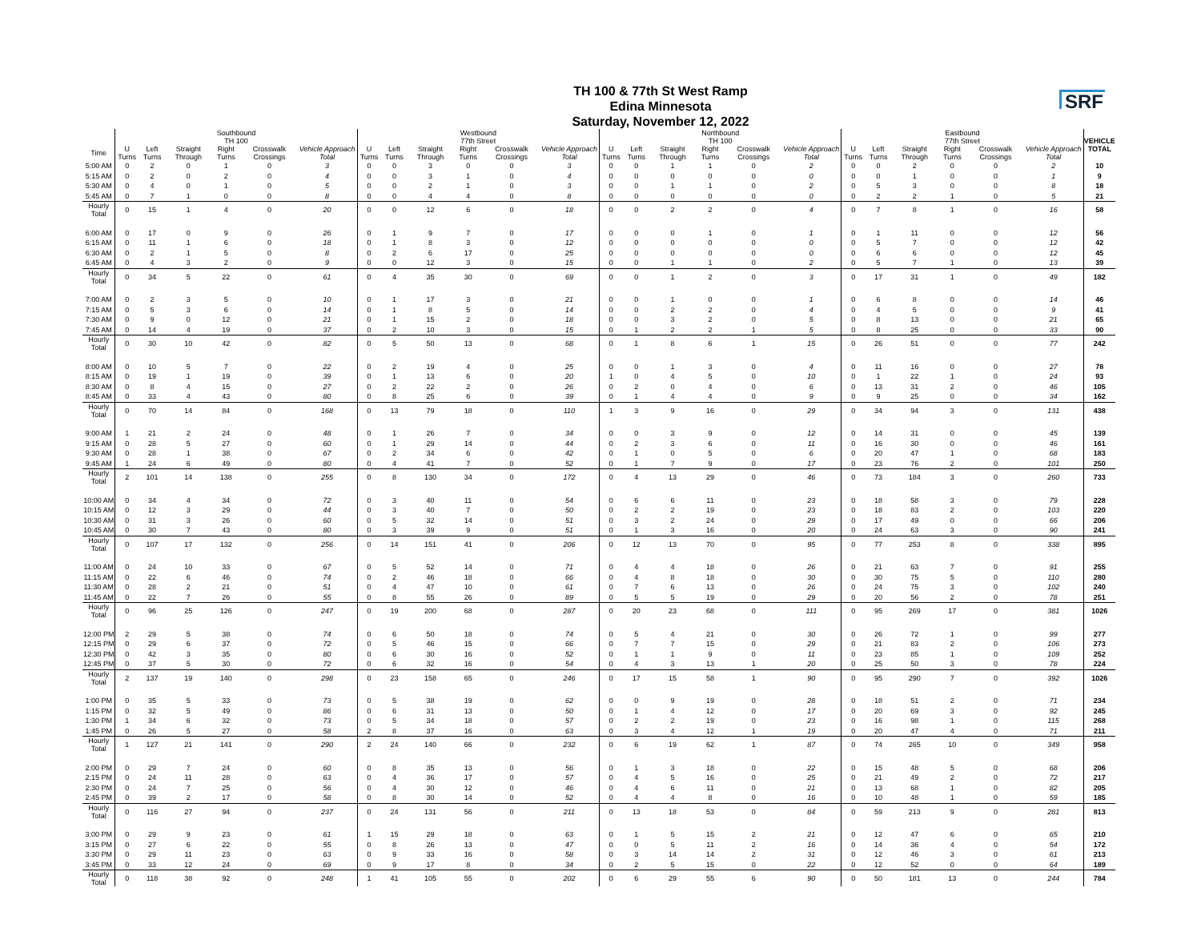TH 100 & 77th St West Ramp
Edina Minnesota
Saturday, November 12, 2022
SRF
| | Southbound TH 100 | | | | | | Westbound 77th Street | | | | | | Northbound TH 100 | | | | | | Eastbound 77th Street | | | | | | VEHICLE TOTAL |
| --- | --- | --- | --- | --- | --- | --- | --- | --- | --- | --- | --- | --- | --- | --- | --- | --- | --- | --- | --- | --- | --- | --- | --- | --- | --- |
| Time | U Turns | Left Turns | Straight Through | Right Turns | Crosswalk Crossings | Vehicle Approach Total | U Turns | Left Turns | Straight Through | Right Turns | Crosswalk Crossings | Vehicle Approach Total | U Turns | Left Turns | Straight Through | Right Turns | Crosswalk Crossings | Vehicle Approach Total | U Turns | Left Turns | Straight Through | Right Turns | Crosswalk Crossings | Vehicle Approach Total | |
| 5:00 AM | 0 | 2 | 0 | 1 | 0 | 3 | 0 | 0 | 3 | 0 | 0 | 3 | 0 | 0 | 1 | 1 | 0 | 2 | 0 | 0 | 2 | 0 | 0 | 2 | 10 |
| 5:15 AM | 0 | 2 | 0 | 2 | 0 | 4 | 0 | 0 | 3 | 1 | 0 | 4 | 0 | 0 | 0 | 0 | 0 | 0 | 0 | 0 | 1 | 0 | 0 | 1 | 9 |
| 5:30 AM | 0 | 4 | 0 | 1 | 0 | 5 | 0 | 0 | 2 | 1 | 0 | 3 | 0 | 0 | 1 | 1 | 0 | 2 | 0 | 5 | 3 | 0 | 0 | 8 | 18 |
| 5:45 AM | 0 | 7 | 1 | 0 | 0 | 8 | 0 | 0 | 4 | 4 | 0 | 8 | 0 | 0 | 0 | 0 | 0 | 0 | 0 | 2 | 2 | 1 | 0 | 5 | 21 |
| Hourly Total | 0 | 15 | 1 | 4 | 0 | 20 | 0 | 0 | 12 | 6 | 0 | 18 | 0 | 0 | 2 | 2 | 0 | 4 | 0 | 7 | 8 | 1 | 0 | 16 | 58 |
| 6:00 AM | 0 | 17 | 0 | 9 | 0 | 26 | 0 | 1 | 9 | 7 | 0 | 17 | 0 | 0 | 0 | 1 | 0 | 1 | 0 | 1 | 11 | 0 | 0 | 12 | 56 |
| 6:15 AM | 0 | 11 | 1 | 6 | 0 | 18 | 0 | 1 | 8 | 3 | 0 | 12 | 0 | 0 | 0 | 0 | 0 | 0 | 0 | 5 | 7 | 0 | 0 | 12 | 42 |
| 6:30 AM | 0 | 2 | 1 | 5 | 0 | 8 | 0 | 2 | 6 | 17 | 0 | 25 | 0 | 0 | 0 | 0 | 0 | 0 | 0 | 6 | 6 | 0 | 0 | 12 | 45 |
| 6:45 AM | 0 | 4 | 3 | 2 | 0 | 9 | 0 | 0 | 12 | 3 | 0 | 15 | 0 | 0 | 1 | 1 | 0 | 2 | 0 | 5 | 7 | 1 | 0 | 13 | 39 |
| Hourly Total | 0 | 34 | 5 | 22 | 0 | 61 | 0 | 4 | 35 | 30 | 0 | 69 | 0 | 0 | 1 | 2 | 0 | 3 | 0 | 17 | 31 | 1 | 0 | 49 | 182 |
| 7:00 AM | 0 | 2 | 3 | 5 | 0 | 10 | 0 | 1 | 17 | 3 | 0 | 21 | 0 | 0 | 1 | 0 | 0 | 1 | 0 | 6 | 8 | 0 | 0 | 14 | 46 |
| 7:15 AM | 0 | 5 | 3 | 6 | 0 | 14 | 0 | 1 | 8 | 5 | 0 | 14 | 0 | 0 | 2 | 2 | 0 | 4 | 0 | 4 | 5 | 0 | 0 | 9 | 41 |
| 7:30 AM | 0 | 9 | 0 | 12 | 0 | 21 | 0 | 1 | 15 | 2 | 0 | 18 | 0 | 0 | 3 | 2 | 0 | 5 | 0 | 8 | 13 | 0 | 0 | 21 | 65 |
| 7:45 AM | 0 | 14 | 4 | 19 | 0 | 37 | 0 | 2 | 10 | 3 | 0 | 15 | 0 | 1 | 2 | 2 | 1 | 5 | 0 | 8 | 25 | 0 | 0 | 33 | 90 |
| Hourly Total | 0 | 30 | 10 | 42 | 0 | 82 | 0 | 5 | 50 | 13 | 0 | 68 | 0 | 1 | 8 | 6 | 1 | 15 | 0 | 26 | 51 | 0 | 0 | 77 | 242 |
| 8:00 AM | 0 | 10 | 5 | 7 | 0 | 22 | 0 | 2 | 19 | 4 | 0 | 25 | 0 | 0 | 1 | 3 | 0 | 4 | 0 | 11 | 16 | 0 | 0 | 27 | 78 |
| 8:15 AM | 0 | 19 | 1 | 19 | 0 | 39 | 0 | 1 | 13 | 6 | 0 | 20 | 1 | 0 | 4 | 5 | 0 | 10 | 0 | 1 | 22 | 1 | 0 | 24 | 93 |
| 8:30 AM | 0 | 8 | 4 | 15 | 0 | 27 | 0 | 2 | 22 | 2 | 0 | 26 | 0 | 2 | 0 | 4 | 0 | 6 | 0 | 13 | 31 | 2 | 0 | 46 | 105 |
| 8:45 AM | 0 | 33 | 4 | 43 | 0 | 80 | 0 | 8 | 25 | 6 | 0 | 39 | 0 | 1 | 4 | 4 | 0 | 9 | 0 | 9 | 25 | 0 | 0 | 34 | 162 |
| Hourly Total | 0 | 70 | 14 | 84 | 0 | 168 | 0 | 13 | 79 | 18 | 0 | 110 | 1 | 3 | 9 | 16 | 0 | 29 | 0 | 34 | 94 | 3 | 0 | 131 | 438 |
| 9:00 AM | 1 | 21 | 2 | 24 | 0 | 48 | 0 | 1 | 26 | 7 | 0 | 34 | 0 | 0 | 3 | 9 | 0 | 12 | 0 | 14 | 31 | 0 | 0 | 45 | 139 |
| 9:15 AM | 0 | 28 | 5 | 27 | 0 | 60 | 0 | 1 | 29 | 14 | 0 | 44 | 0 | 2 | 3 | 6 | 0 | 11 | 0 | 16 | 30 | 0 | 0 | 46 | 161 |
| 9:30 AM | 0 | 28 | 1 | 38 | 0 | 67 | 0 | 2 | 34 | 6 | 0 | 42 | 0 | 1 | 0 | 5 | 0 | 6 | 0 | 20 | 47 | 1 | 0 | 68 | 183 |
| 9:45 AM | 1 | 24 | 6 | 49 | 0 | 80 | 0 | 4 | 41 | 7 | 0 | 52 | 0 | 1 | 7 | 9 | 0 | 17 | 0 | 23 | 76 | 2 | 0 | 101 | 250 |
| Hourly Total | 2 | 101 | 14 | 138 | 0 | 255 | 0 | 8 | 130 | 34 | 0 | 172 | 0 | 4 | 13 | 29 | 0 | 46 | 0 | 73 | 184 | 3 | 0 | 260 | 733 |
| 10:00 AM | 0 | 34 | 4 | 34 | 0 | 72 | 0 | 3 | 40 | 11 | 0 | 54 | 0 | 6 | 6 | 11 | 0 | 23 | 0 | 18 | 58 | 3 | 0 | 79 | 228 |
| 10:15 AM | 0 | 12 | 3 | 29 | 0 | 44 | 0 | 3 | 40 | 7 | 0 | 50 | 0 | 2 | 2 | 19 | 0 | 23 | 0 | 18 | 83 | 2 | 0 | 103 | 220 |
| 10:30 AM | 0 | 31 | 3 | 26 | 0 | 60 | 0 | 5 | 32 | 14 | 0 | 51 | 0 | 3 | 2 | 24 | 0 | 29 | 0 | 17 | 49 | 0 | 0 | 66 | 206 |
| 10:45 AM | 0 | 30 | 7 | 43 | 0 | 80 | 0 | 3 | 39 | 9 | 0 | 51 | 0 | 1 | 3 | 16 | 0 | 20 | 0 | 24 | 63 | 3 | 0 | 90 | 241 |
| Hourly Total | 0 | 107 | 17 | 132 | 0 | 256 | 0 | 14 | 151 | 41 | 0 | 206 | 0 | 12 | 13 | 70 | 0 | 95 | 0 | 77 | 253 | 8 | 0 | 338 | 895 |
| 11:00 AM | 0 | 24 | 10 | 33 | 0 | 67 | 0 | 5 | 52 | 14 | 0 | 71 | 0 | 4 | 4 | 18 | 0 | 26 | 0 | 21 | 63 | 7 | 0 | 91 | 255 |
| 11:15 AM | 0 | 22 | 6 | 46 | 0 | 74 | 0 | 2 | 46 | 18 | 0 | 66 | 0 | 4 | 8 | 18 | 0 | 30 | 0 | 30 | 75 | 5 | 0 | 110 | 280 |
| 11:30 AM | 0 | 28 | 2 | 21 | 0 | 51 | 0 | 4 | 47 | 10 | 0 | 61 | 0 | 7 | 6 | 13 | 0 | 26 | 0 | 24 | 75 | 3 | 0 | 102 | 240 |
| 11:45 AM | 0 | 22 | 7 | 26 | 0 | 55 | 0 | 8 | 55 | 26 | 0 | 89 | 0 | 5 | 5 | 19 | 0 | 29 | 0 | 20 | 56 | 2 | 0 | 78 | 251 |
| Hourly Total | 0 | 96 | 25 | 126 | 0 | 247 | 0 | 19 | 200 | 68 | 0 | 287 | 0 | 20 | 23 | 68 | 0 | 111 | 0 | 95 | 269 | 17 | 0 | 381 | 1026 |
| 12:00 PM | 2 | 29 | 5 | 38 | 0 | 74 | 0 | 6 | 50 | 18 | 0 | 74 | 0 | 5 | 4 | 21 | 0 | 30 | 0 | 26 | 72 | 1 | 0 | 99 | 277 |
| 12:15 PM | 0 | 29 | 6 | 37 | 0 | 72 | 0 | 5 | 46 | 15 | 0 | 66 | 0 | 7 | 7 | 15 | 0 | 29 | 0 | 21 | 83 | 2 | 0 | 106 | 273 |
| 12:30 PM | 0 | 42 | 3 | 35 | 0 | 80 | 0 | 6 | 30 | 16 | 0 | 52 | 0 | 1 | 1 | 9 | 0 | 11 | 0 | 23 | 85 | 1 | 0 | 109 | 252 |
| 12:45 PM | 0 | 37 | 5 | 30 | 0 | 72 | 0 | 6 | 32 | 16 | 0 | 54 | 0 | 4 | 3 | 13 | 1 | 20 | 0 | 25 | 50 | 3 | 0 | 78 | 224 |
| Hourly Total | 2 | 137 | 19 | 140 | 0 | 298 | 0 | 23 | 158 | 65 | 0 | 246 | 0 | 17 | 15 | 58 | 1 | 90 | 0 | 95 | 290 | 7 | 0 | 392 | 1026 |
| 1:00 PM | 0 | 35 | 5 | 33 | 0 | 73 | 0 | 5 | 38 | 19 | 0 | 62 | 0 | 0 | 9 | 19 | 0 | 28 | 0 | 18 | 51 | 2 | 0 | 71 | 234 |
| 1:15 PM | 0 | 32 | 5 | 49 | 0 | 86 | 0 | 6 | 31 | 13 | 0 | 50 | 0 | 1 | 4 | 12 | 0 | 17 | 0 | 20 | 69 | 3 | 0 | 92 | 245 |
| 1:30 PM | 1 | 34 | 6 | 32 | 0 | 73 | 0 | 5 | 34 | 18 | 0 | 57 | 0 | 2 | 2 | 19 | 0 | 23 | 0 | 16 | 98 | 1 | 0 | 115 | 268 |
| 1:45 PM | 0 | 26 | 5 | 27 | 0 | 58 | 2 | 8 | 37 | 16 | 0 | 63 | 0 | 3 | 4 | 12 | 1 | 19 | 0 | 20 | 47 | 4 | 0 | 71 | 211 |
| Hourly Total | 1 | 127 | 21 | 141 | 0 | 290 | 2 | 24 | 140 | 66 | 0 | 232 | 0 | 6 | 19 | 62 | 1 | 87 | 0 | 74 | 265 | 10 | 0 | 349 | 958 |
| 2:00 PM | 0 | 29 | 7 | 24 | 0 | 60 | 0 | 8 | 35 | 13 | 0 | 56 | 0 | 1 | 3 | 18 | 0 | 22 | 0 | 15 | 48 | 5 | 0 | 68 | 206 |
| 2:15 PM | 0 | 24 | 11 | 28 | 0 | 63 | 0 | 4 | 36 | 17 | 0 | 57 | 0 | 4 | 5 | 16 | 0 | 25 | 0 | 21 | 49 | 2 | 0 | 72 | 217 |
| 2:30 PM | 0 | 24 | 7 | 25 | 0 | 56 | 0 | 4 | 30 | 12 | 0 | 46 | 0 | 4 | 6 | 11 | 0 | 21 | 0 | 13 | 68 | 1 | 0 | 82 | 205 |
| 2:45 PM | 0 | 39 | 2 | 17 | 0 | 58 | 0 | 8 | 30 | 14 | 0 | 52 | 0 | 4 | 4 | 8 | 0 | 16 | 0 | 10 | 48 | 1 | 0 | 59 | 185 |
| Hourly Total | 0 | 116 | 27 | 94 | 0 | 237 | 0 | 24 | 131 | 56 | 0 | 211 | 0 | 13 | 18 | 53 | 0 | 84 | 0 | 59 | 213 | 9 | 0 | 281 | 813 |
| 3:00 PM | 0 | 29 | 9 | 23 | 0 | 61 | 1 | 15 | 29 | 18 | 0 | 63 | 0 | 1 | 5 | 15 | 2 | 21 | 0 | 12 | 47 | 6 | 0 | 65 | 210 |
| 3:15 PM | 0 | 27 | 6 | 22 | 0 | 55 | 0 | 8 | 26 | 13 | 0 | 47 | 0 | 0 | 5 | 11 | 2 | 16 | 0 | 14 | 36 | 4 | 0 | 54 | 172 |
| 3:30 PM | 0 | 29 | 11 | 23 | 0 | 63 | 0 | 9 | 33 | 16 | 0 | 58 | 0 | 3 | 14 | 14 | 2 | 31 | 0 | 12 | 46 | 3 | 0 | 61 | 213 |
| 3:45 PM | 0 | 33 | 12 | 24 | 0 | 69 | 0 | 9 | 17 | 8 | 0 | 34 | 0 | 2 | 5 | 15 | 0 | 22 | 0 | 12 | 52 | 0 | 0 | 64 | 189 |
| Hourly Total | 0 | 118 | 38 | 92 | 0 | 248 | 1 | 41 | 105 | 55 | 0 | 202 | 0 | 6 | 29 | 55 | 6 | 90 | 0 | 50 | 181 | 13 | 0 | 244 | 784 |